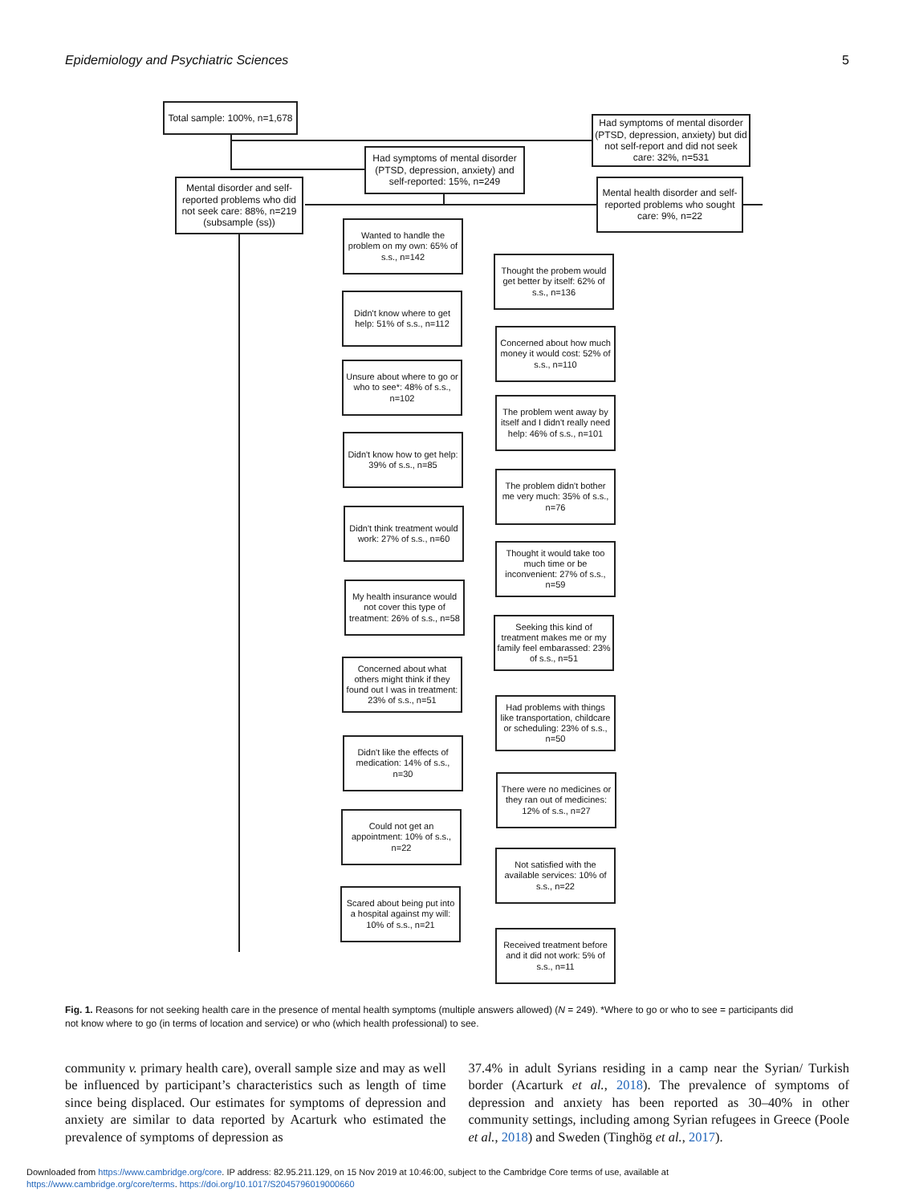Epidemiology and Psychiatric Sciences 5
Total sample: 100%, n=1,678
Had symptoms of mental disorder (PTSD, depression, anxiety) but did not self-report and did not seek care: 32%, n=531
Had symptoms of mental disorder (PTSD, depression, anxiety) and self-reported: 15%, n=249
Mental disorder and self-reported problems who did not seek care: 88%, n=219 (subsample (ss))
Mental health disorder and self-reported problems who sought care: 9%, n=22
Wanted to handle the problem on my own: 65% of s.s., n=142
Thought the probem would get better by itself: 62% of s.s., n=136
Didn't know where to get help: 51% of s.s., n=112
Concerned about how much money it would cost: 52% of s.s., n=110
Unsure about where to go or who to see*: 48% of s.s., n=102
The problem went away by itself and I didn't really need help: 46% of s.s., n=101
Didn't know how to get help: 39% of s.s., n=85
The problem didn't bother me very much: 35% of s.s., n=76
Didn't think treatment would work: 27% of s.s., n=60
Thought it would take too much time or be inconvenient: 27% of s.s., n=59
My health insurance would not cover this type of treatment: 26% of s.s., n=58
Seeking this kind of treatment makes me or my family feel embarassed: 23% of s.s., n=51
Concerned about what others might think if they found out I was in treatment: 23% of s.s., n=51
Had problems with things like transportation, childcare or scheduling: 23% of s.s., n=50
Didn't like the effects of medication: 14% of s.s., n=30
There were no medicines or they ran out of medicines: 12% of s.s., n=27
Could not get an appointment: 10% of s.s., n=22
Not satisfied with the available services: 10% of s.s., n=22
Scared about being put into a hospital against my will: 10% of s.s., n=21
Received treatment before and it did not work: 5% of s.s., n=11
Fig. 1. Reasons for not seeking health care in the presence of mental health symptoms (multiple answers allowed) (N = 249). *Where to go or who to see = participants did not know where to go (in terms of location and service) or who (which health professional) to see.
community v. primary health care), overall sample size and may as well be influenced by participant’s characteristics such as length of time since being displaced. Our estimates for symptoms of depression and anxiety are similar to data reported by Acarturk who estimated the prevalence of symptoms of depression as
37.4% in adult Syrians residing in a camp near the Syrian/ Turkish border (Acarturk et al., 2018). The prevalence of symptoms of depression and anxiety has been reported as 30–40% in other community settings, including among Syrian refugees in Greece (Poole et al., 2018) and Sweden (Tinghög et al., 2017).
Downloaded from https://www.cambridge.org/core. IP address: 82.95.211.129, on 15 Nov 2019 at 10:46:00, subject to the Cambridge Core terms of use, available at
https://www.cambridge.org/core/terms. https://doi.org/10.1017/S2045796019000660